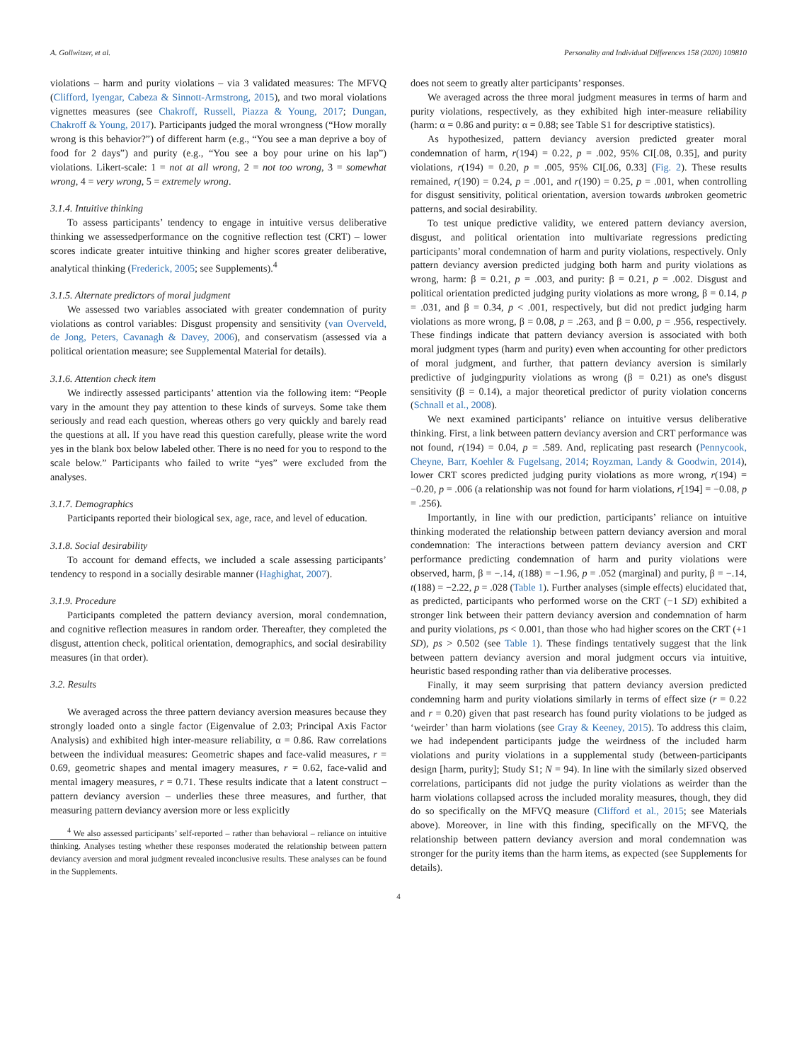A. Gollwitzer, et al. Personality and Individual Differences 158 (2020) 109810
violations – harm and purity violations – via 3 validated measures: The MFVQ (Clifford, Iyengar, Cabeza & Sinnott-Armstrong, 2015), and two moral violations vignettes measures (see Chakroff, Russell, Piazza & Young, 2017; Dungan, Chakroff & Young, 2017). Participants judged the moral wrongness (“How morally wrong is this behavior?”) of different harm (e.g., “You see a man deprive a boy of food for 2 days”) and purity (e.g., “You see a boy pour urine on his lap”) violations. Likert-scale: 1 = not at all wrong, 2 = not too wrong, 3 = somewhat wrong, 4 = very wrong, 5 = extremely wrong.
3.1.4. Intuitive thinking
To assess participants’ tendency to engage in intuitive versus deliberative thinking we assessedperformance on the cognitive reflection test (CRT) – lower scores indicate greater intuitive thinking and higher scores greater deliberative, analytical thinking (Frederick, 2005; see Supplements).<sup>4</sup>
3.1.5. Alternate predictors of moral judgment
We assessed two variables associated with greater condemnation of purity violations as control variables: Disgust propensity and sensitivity (van Overveld, de Jong, Peters, Cavanagh & Davey, 2006), and conservatism (assessed via a political orientation measure; see Supplemental Material for details).
3.1.6. Attention check item
We indirectly assessed participants’ attention via the following item: “People vary in the amount they pay attention to these kinds of surveys. Some take them seriously and read each question, whereas others go very quickly and barely read the questions at all. If you have read this question carefully, please write the word yes in the blank box below labeled other. There is no need for you to respond to the scale below.” Participants who failed to write “yes” were excluded from the analyses.
3.1.7. Demographics
Participants reported their biological sex, age, race, and level of education.
3.1.8. Social desirability
To account for demand effects, we included a scale assessing participants’ tendency to respond in a socially desirable manner (Haghighat, 2007).
3.1.9. Procedure
Participants completed the pattern deviancy aversion, moral condemnation, and cognitive reflection measures in random order. Thereafter, they completed the disgust, attention check, political orientation, demographics, and social desirability measures (in that order).
3.2. Results
We averaged across the three pattern deviancy aversion measures because they strongly loaded onto a single factor (Eigenvalue of 2.03; Principal Axis Factor Analysis) and exhibited high inter-measure reliability, α = 0.86. Raw correlations between the individual measures: Geometric shapes and face-valid measures, r = 0.69, geometric shapes and mental imagery measures, r = 0.62, face-valid and mental imagery measures, r = 0.71. These results indicate that a latent construct – pattern deviancy aversion – underlies these three measures, and further, that measuring pattern deviancy aversion more or less explicitly
<sup>4</sup> We also assessed participants’ self-reported – rather than behavioral – reliance on intuitive thinking. Analyses testing whether these responses moderated the relationship between pattern deviancy aversion and moral judgment revealed inconclusive results. These analyses can be found in the Supplements.
does not seem to greatly alter participants’ responses.
We averaged across the three moral judgment measures in terms of harm and purity violations, respectively, as they exhibited high inter-measure reliability (harm: α = 0.86 and purity: α = 0.88; see Table S1 for descriptive statistics).
As hypothesized, pattern deviancy aversion predicted greater moral condemnation of harm, r(194) = 0.22, p = .002, 95% CI[.08, 0.35], and purity violations, r(194) = 0.20, p = .005, 95% CI[.06, 0.33] (Fig. 2). These results remained, r(190) = 0.24, p = .001, and r(190) = 0.25, p = .001, when controlling for disgust sensitivity, political orientation, aversion towards unbroken geometric patterns, and social desirability.
To test unique predictive validity, we entered pattern deviancy aversion, disgust, and political orientation into multivariate regressions predicting participants’ moral condemnation of harm and purity violations, respectively. Only pattern deviancy aversion predicted judging both harm and purity violations as wrong, harm: β = 0.21, p = .003, and purity: β = 0.21, p = .002. Disgust and political orientation predicted judging purity violations as more wrong, β = 0.14, p = .031, and β = 0.34, p < .001, respectively, but did not predict judging harm violations as more wrong, β = 0.08, p = .263, and β = 0.00, p = .956, respectively. These findings indicate that pattern deviancy aversion is associated with both moral judgment types (harm and purity) even when accounting for other predictors of moral judgment, and further, that pattern deviancy aversion is similarly predictive of judgingpurity violations as wrong (β = 0.21) as one's disgust sensitivity (β = 0.14), a major theoretical predictor of purity violation concerns (Schnall et al., 2008).
We next examined participants’ reliance on intuitive versus deliberative thinking. First, a link between pattern deviancy aversion and CRT performance was not found, r(194) = 0.04, p = .589. And, replicating past research (Pennycook, Cheyne, Barr, Koehler & Fugelsang, 2014; Royzman, Landy & Goodwin, 2014), lower CRT scores predicted judging purity violations as more wrong, r(194) = −0.20, p = .006 (a relationship was not found for harm violations, r[194] = −0.08, p = .256).
Importantly, in line with our prediction, participants’ reliance on intuitive thinking moderated the relationship between pattern deviancy aversion and moral condemnation: The interactions between pattern deviancy aversion and CRT performance predicting condemnation of harm and purity violations were observed, harm, β = −.14, t(188) = −1.96, p = .052 (marginal) and purity, β = −.14, t(188) = −2.22, p = .028 (Table 1). Further analyses (simple effects) elucidated that, as predicted, participants who performed worse on the CRT (−1 SD) exhibited a stronger link between their pattern deviancy aversion and condemnation of harm and purity violations, ps < 0.001, than those who had higher scores on the CRT (+1 SD), ps > 0.502 (see Table 1). These findings tentatively suggest that the link between pattern deviancy aversion and moral judgment occurs via intuitive, heuristic based responding rather than via deliberative processes.
Finally, it may seem surprising that pattern deviancy aversion predicted condemning harm and purity violations similarly in terms of effect size (r = 0.22 and r = 0.20) given that past research has found purity violations to be judged as ‘weirder’ than harm violations (see Gray & Keeney, 2015). To address this claim, we had independent participants judge the weirdness of the included harm violations and purity violations in a supplemental study (between-participants design [harm, purity]; Study S1; N = 94). In line with the similarly sized observed correlations, participants did not judge the purity violations as weirder than the harm violations collapsed across the included morality measures, though, they did do so specifically on the MFVQ measure (Clifford et al., 2015; see Materials above). Moreover, in line with this finding, specifically on the MFVQ, the relationship between pattern deviancy aversion and moral condemnation was stronger for the purity items than the harm items, as expected (see Supplements for details).
4